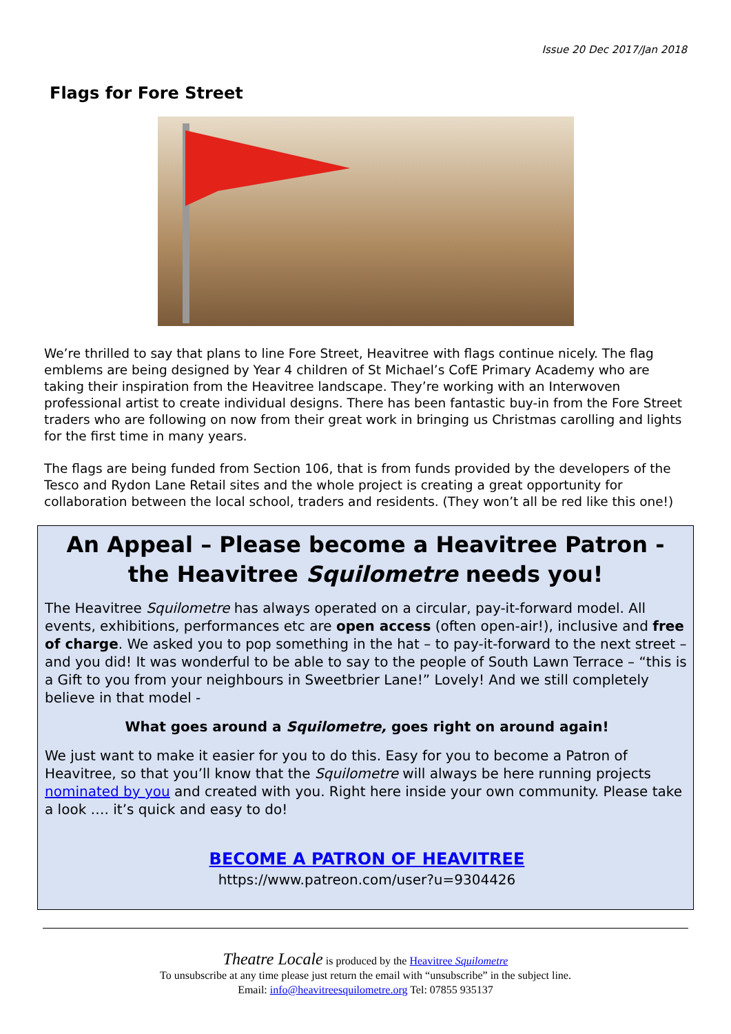Issue 20 Dec 2017/Jan 2018
Flags for Fore Street
We’re thrilled to say that plans to line Fore Street, Heavitree with flags continue nicely. The flag emblems are being designed by Year 4 children of St Michael’s CofE Primary Academy who are taking their inspiration from the Heavitree landscape. They’re working with an Interwoven professional artist to create individual designs. There has been fantastic buy-in from the Fore Street traders who are following on now from their great work in bringing us Christmas carolling and lights for the first time in many years.
The flags are being funded from Section 106, that is from funds provided by the developers of the Tesco and Rydon Lane Retail sites and the whole project is creating a great opportunity for collaboration between the local school, traders and residents. (They won’t all be red like this one!)
An Appeal – Please become a Heavitree Patron -
the Heavitree Squilometre needs you!
The Heavitree Squilometre has always operated on a circular, pay-it-forward model. All events, exhibitions, performances etc are open access (often open-air!), inclusive and free of charge. We asked you to pop something in the hat – to pay-it-forward to the next street – and you did! It was wonderful to be able to say to the people of South Lawn Terrace – “this is a Gift to you from your neighbours in Sweetbrier Lane!” Lovely! And we still completely believe in that model -
What goes around a Squilometre, goes right on around again!
We just want to make it easier for you to do this. Easy for you to become a Patron of Heavitree, so that you’ll know that the Squilometre will always be here running projects nominated by you and created with you. Right here inside your own community. Please take a look …. it’s quick and easy to do!
BECOME A PATRON OF HEAVITREE
https://www.patreon.com/user?u=9304426
Theatre Locale is produced by the Heavitree Squilometre
To unsubscribe at any time please just return the email with “unsubscribe” in the subject line.
Email: info@heavitreesquilometre.org Tel: 07855 935137